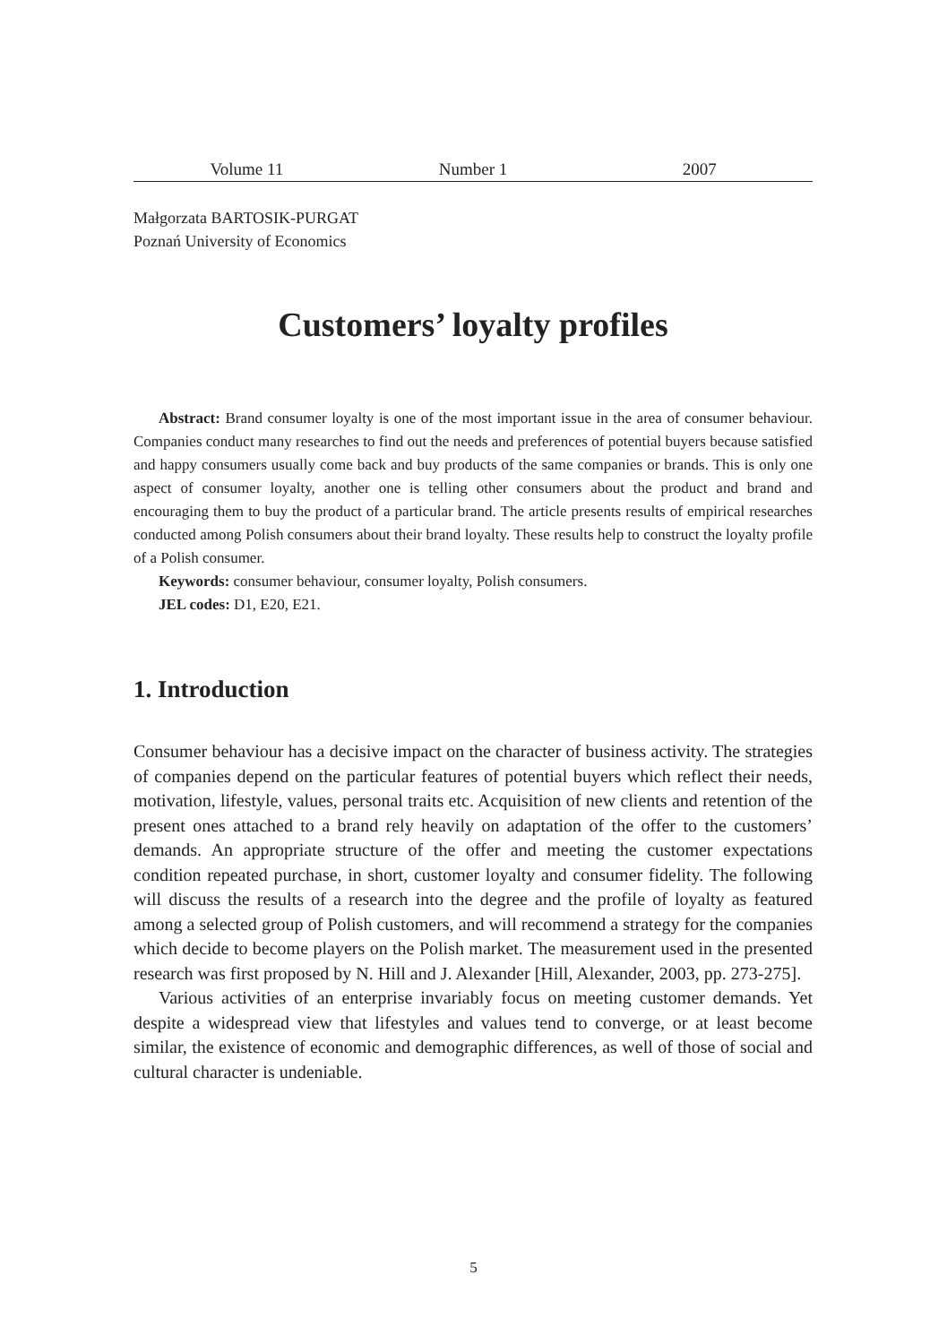Volume 11 Number 1 2007
Małgorzata BARTOSIK-PURGAT
Poznań University of Economics
Customers’ loyalty profiles
Abstract: Brand consumer loyalty is one of the most important issue in the area of consumer behaviour. Companies conduct many researches to find out the needs and preferences of potential buyers because satisfied and happy consumers usually come back and buy products of the same companies or brands. This is only one aspect of consumer loyalty, another one is telling other consumers about the product and brand and encouraging them to buy the product of a particular brand. The article presents results of empirical researches conducted among Polish consumers about their brand loyalty. These results help to construct the loyalty profile of a Polish consumer.
Keywords: consumer behaviour, consumer loyalty, Polish consumers.
JEL codes: D1, E20, E21.
1. Introduction
Consumer behaviour has a decisive impact on the character of business activity. The strategies of companies depend on the particular features of potential buyers which reflect their needs, motivation, lifestyle, values, personal traits etc. Acquisition of new clients and retention of the present ones attached to a brand rely heavily on adaptation of the offer to the customers’ demands. An appropriate structure of the offer and meeting the customer expectations condition repeated purchase, in short, customer loyalty and consumer fidelity. The following will discuss the results of a research into the degree and the profile of loyalty as featured among a selected group of Polish customers, and will recommend a strategy for the companies which decide to become players on the Polish market. The measurement used in the presented research was first proposed by N. Hill and J. Alexander [Hill, Alexander, 2003, pp. 273-275].
Various activities of an enterprise invariably focus on meeting customer demands. Yet despite a widespread view that lifestyles and values tend to converge, or at least become similar, the existence of economic and demographic differences, as well of those of social and cultural character is undeniable.
5